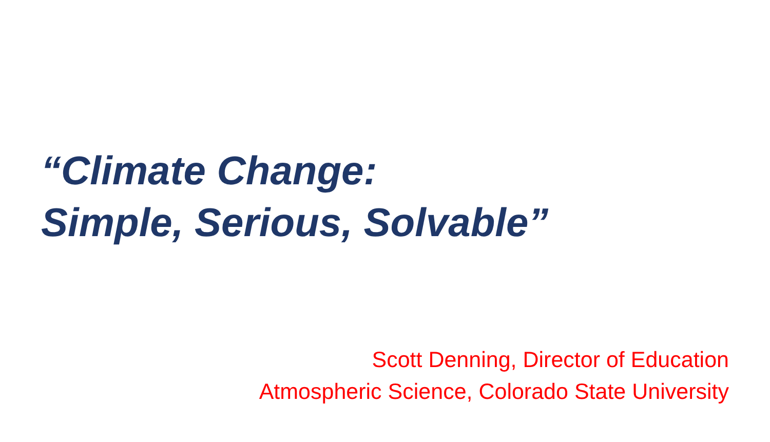“Climate Change:
Simple, Serious, Solvable”
Scott Denning, Director of Education
Atmospheric Science, Colorado State University